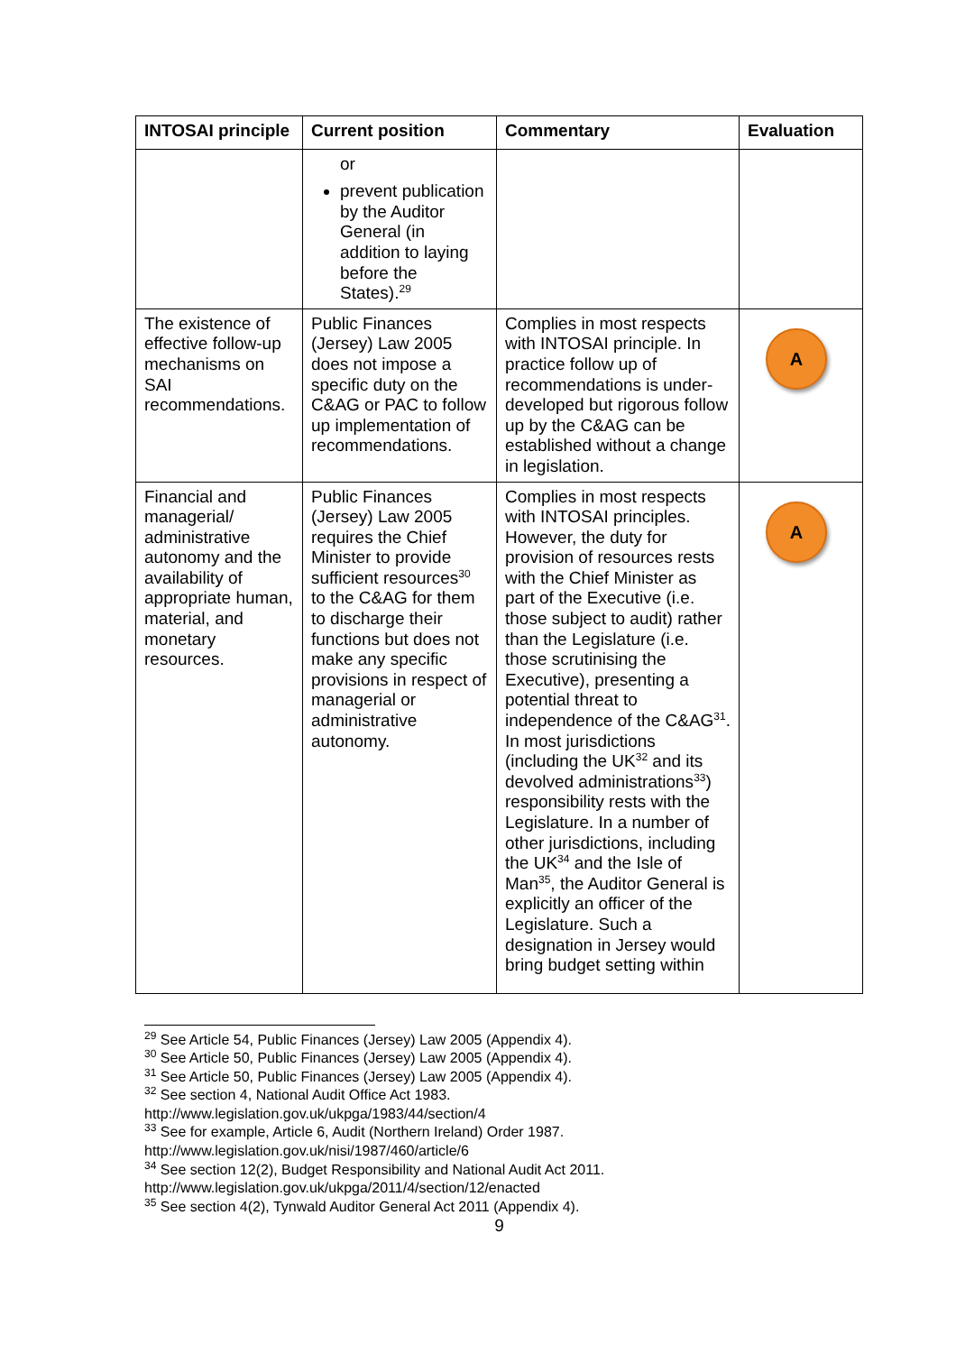| INTOSAI principle | Current position | Commentary | Evaluation |
| --- | --- | --- | --- |
| | or prevent publication by the Auditor General (in addition to laying before the States).<sup>29</sup> | | |
| The existence of effective follow-up mechanisms on SAI recommendations. | Public Finances (Jersey) Law 2005 does not impose a specific duty on the C&AG or PAC to follow up implementation of recommendations. | Complies in most respects with INTOSAI principle. In practice follow up of recommendations is under-developed but rigorous follow up by the C&AG can be established without a change in legislation. | A |
| Financial and managerial/ administrative autonomy and the availability of appropriate human, material, and monetary resources. | Public Finances (Jersey) Law 2005 requires the Chief Minister to provide sufficient resources<sup>30</sup> to the C&AG for them to discharge their functions but does not make any specific provisions in respect of managerial or administrative autonomy. | Complies in most respects with INTOSAI principles. However, the duty for provision of resources rests with the Chief Minister as part of the Executive (i.e. those subject to audit) rather than the Legislature (i.e. those scrutinising the Executive), presenting a potential threat to independence of the C&AG<sup>31</sup>. In most jurisdictions (including the UK<sup>32</sup> and its devolved administrations<sup>33</sup>) responsibility rests with the Legislature. In a number of other jurisdictions, including the UK<sup>34</sup> and the Isle of Man<sup>35</sup>, the Auditor General is explicitly an officer of the Legislature. Such a designation in Jersey would bring budget setting within | A |
<sup>29</sup> See Article 54, Public Finances (Jersey) Law 2005 (Appendix 4).
<sup>30</sup> See Article 50, Public Finances (Jersey) Law 2005 (Appendix 4).
<sup>31</sup> See Article 50, Public Finances (Jersey) Law 2005 (Appendix 4).
<sup>32</sup> See section 4, National Audit Office Act 1983.
http://www.legislation.gov.uk/ukpga/1983/44/section/4
<sup>33</sup> See for example, Article 6, Audit (Northern Ireland) Order 1987.
http://www.legislation.gov.uk/nisi/1987/460/article/6
<sup>34</sup> See section 12(2), Budget Responsibility and National Audit Act 2011.
http://www.legislation.gov.uk/ukpga/2011/4/section/12/enacted
<sup>35</sup> See section 4(2), Tynwald Auditor General Act 2011 (Appendix 4).
9